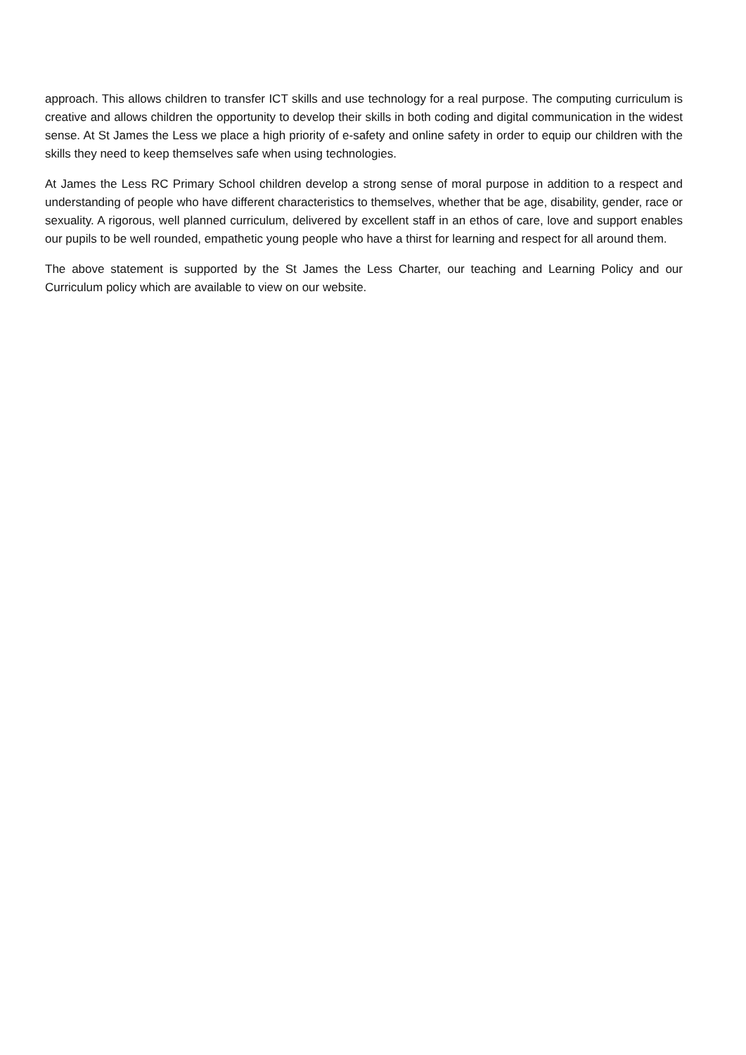approach. This allows children to transfer ICT skills and use technology for a real purpose. The computing curriculum is creative and allows children the opportunity to develop their skills in both coding and digital communication in the widest sense. At St James the Less we place a high priority of e-safety and online safety in order to equip our children with the skills they need to keep themselves safe when using technologies.
At James the Less RC Primary School children develop a strong sense of moral purpose in addition to a respect and understanding of people who have different characteristics to themselves, whether that be age, disability, gender, race or sexuality. A rigorous, well planned curriculum, delivered by excellent staff in an ethos of care, love and support enables our pupils to be well rounded, empathetic young people who have a thirst for learning and respect for all around them.
The above statement is supported by the St James the Less Charter, our teaching and Learning Policy and our Curriculum policy which are available to view on our website.